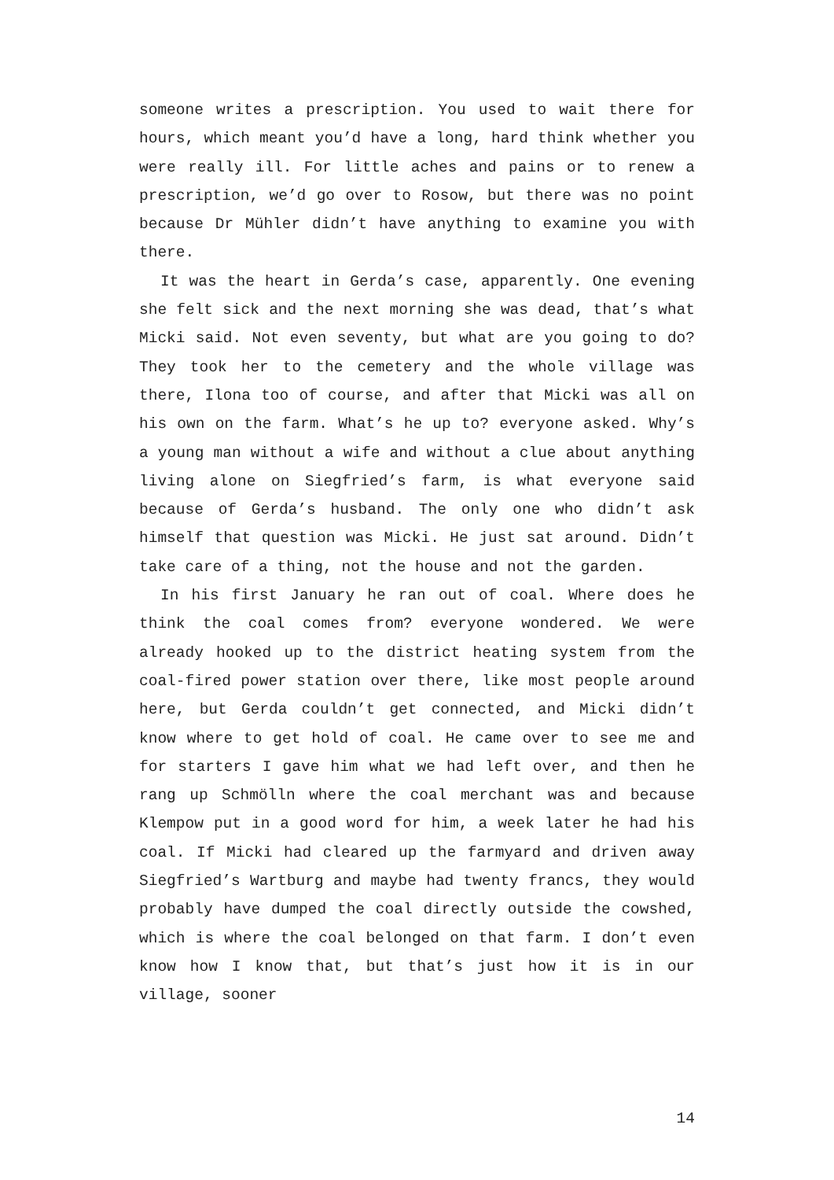someone writes a prescription. You used to wait there for hours, which meant you’d have a long, hard think whether you were really ill. For little aches and pains or to renew a prescription, we’d go over to Rosow, but there was no point because Dr Mühler didn’t have anything to examine you with there.
It was the heart in Gerda’s case, apparently. One evening she felt sick and the next morning she was dead, that’s what Micki said. Not even seventy, but what are you going to do? They took her to the cemetery and the whole village was there, Ilona too of course, and after that Micki was all on his own on the farm. What’s he up to? everyone asked. Why’s a young man without a wife and without a clue about anything living alone on Siegfried’s farm, is what everyone said because of Gerda’s husband. The only one who didn’t ask himself that question was Micki. He just sat around. Didn’t take care of a thing, not the house and not the garden.
In his first January he ran out of coal. Where does he think the coal comes from? everyone wondered. We were already hooked up to the district heating system from the coal-fired power station over there, like most people around here, but Gerda couldn’t get connected, and Micki didn’t know where to get hold of coal. He came over to see me and for starters I gave him what we had left over, and then he rang up Schmölln where the coal merchant was and because Klempow put in a good word for him, a week later he had his coal. If Micki had cleared up the farmyard and driven away Siegfried’s Wartburg and maybe had twenty francs, they would probably have dumped the coal directly outside the cowshed, which is where the coal belonged on that farm. I don’t even know how I know that, but that’s just how it is in our village, sooner
14